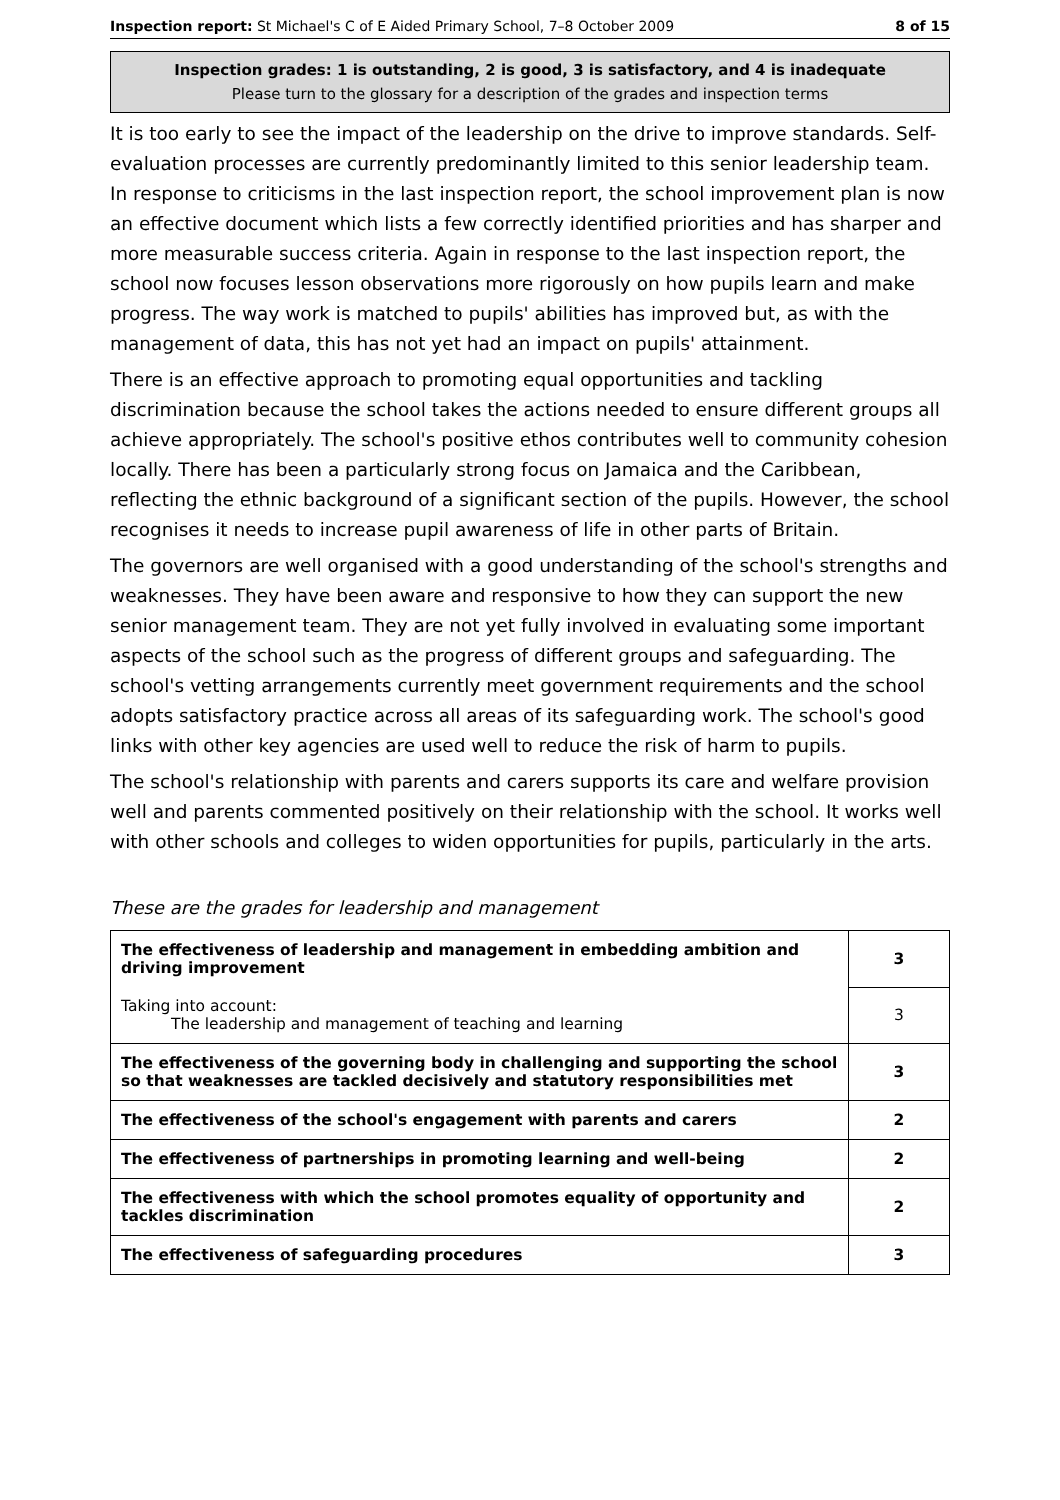Inspection report: St Michael's C of E Aided Primary School, 7–8 October 2009 8 of 15
Inspection grades: 1 is outstanding, 2 is good, 3 is satisfactory, and 4 is inadequate
Please turn to the glossary for a description of the grades and inspection terms
It is too early to see the impact of the leadership on the drive to improve standards. Self-evaluation processes are currently predominantly limited to this senior leadership team. In response to criticisms in the last inspection report, the school improvement plan is now an effective document which lists a few correctly identified priorities and has sharper and more measurable success criteria. Again in response to the last inspection report, the school now focuses lesson observations more rigorously on how pupils learn and make progress. The way work is matched to pupils' abilities has improved but, as with the management of data, this has not yet had an impact on pupils' attainment.
There is an effective approach to promoting equal opportunities and tackling discrimination because the school takes the actions needed to ensure different groups all achieve appropriately. The school's positive ethos contributes well to community cohesion locally. There has been a particularly strong focus on Jamaica and the Caribbean, reflecting the ethnic background of a significant section of the pupils. However, the school recognises it needs to increase pupil awareness of life in other parts of Britain.
The governors are well organised with a good understanding of the school's strengths and weaknesses. They have been aware and responsive to how they can support the new senior management team. They are not yet fully involved in evaluating some important aspects of the school such as the progress of different groups and safeguarding. The school's vetting arrangements currently meet government requirements and the school adopts satisfactory practice across all areas of its safeguarding work. The school's good links with other key agencies are used well to reduce the risk of harm to pupils.
The school's relationship with parents and carers supports its care and welfare provision well and parents commented positively on their relationship with the school. It works well with other schools and colleges to widen opportunities for pupils, particularly in the arts.
These are the grades for leadership and management
| The effectiveness of leadership and management in embedding ambition and driving improvement | 3 |
| Taking into account: The leadership and management of teaching and learning | 3 |
| The effectiveness of the governing body in challenging and supporting the school so that weaknesses are tackled decisively and statutory responsibilities met | 3 |
| The effectiveness of the school's engagement with parents and carers | 2 |
| The effectiveness of partnerships in promoting learning and well-being | 2 |
| The effectiveness with which the school promotes equality of opportunity and tackles discrimination | 2 |
| The effectiveness of safeguarding procedures | 3 |